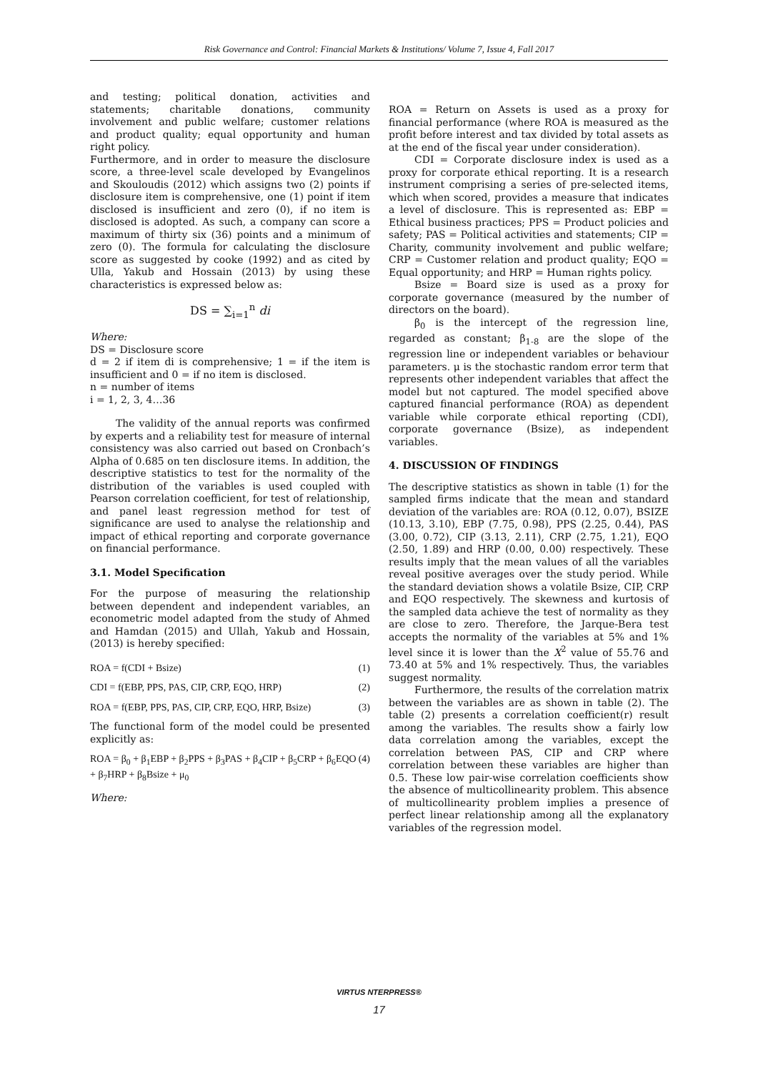Risk Governance and Control: Financial Markets & Institutions/ Volume 7, Issue 4, Fall 2017
and testing; political donation, activities and statements; charitable donations, community involvement and public welfare; customer relations and product quality; equal opportunity and human right policy.
Furthermore, and in order to measure the disclosure score, a three-level scale developed by Evangelinos and Skouloudis (2012) which assigns two (2) points if disclosure item is comprehensive, one (1) point if item disclosed is insufficient and zero (0), if no item is disclosed is adopted. As such, a company can score a maximum of thirty six (36) points and a minimum of zero (0). The formula for calculating the disclosure score as suggested by cooke (1992) and as cited by Ulla, Yakub and Hossain (2013) by using these characteristics is expressed below as:
DS = ∑<sub>i=1</sub><sup>n</sup> di
Where:
DS = Disclosure score
d = 2 if item di is comprehensive; 1 = if the item is insufficient and 0 = if no item is disclosed.
n = number of items
i = 1, 2, 3, 4…36
The validity of the annual reports was confirmed by experts and a reliability test for measure of internal consistency was also carried out based on Cronbach’s Alpha of 0.685 on ten disclosure items. In addition, the descriptive statistics to test for the normality of the distribution of the variables is used coupled with Pearson correlation coefficient, for test of relationship, and panel least regression method for test of significance are used to analyse the relationship and impact of ethical reporting and corporate governance on financial performance.
3.1. Model Specification
For the purpose of measuring the relationship between dependent and independent variables, an econometric model adapted from the study of Ahmed and Hamdan (2015) and Ullah, Yakub and Hossain, (2013) is hereby specified:
ROA = f(CDI + Bsize) (1)
CDI = f(EBP, PPS, PAS, CIP, CRP, EQO, HRP) (2)
ROA = f(EBP, PPS, PAS, CIP, CRP, EQO, HRP, Bsize) (3)
The functional form of the model could be presented explicitly as:
ROA = β<sub>0</sub> + β<sub>1</sub>EBP + β<sub>2</sub>PPS + β<sub>3</sub>PAS + β<sub>4</sub>CIP + β<sub>5</sub>CRP + β<sub>6</sub>EQO + β<sub>7</sub>HRP + β<sub>8</sub>Bsize + μ<sub>0</sub> (4)
Where:
ROA = Return on Assets is used as a proxy for financial performance (where ROA is measured as the profit before interest and tax divided by total assets as at the end of the fiscal year under consideration).
CDI = Corporate disclosure index is used as a proxy for corporate ethical reporting. It is a research instrument comprising a series of pre-selected items, which when scored, provides a measure that indicates a level of disclosure. This is represented as: EBP = Ethical business practices; PPS = Product policies and safety; PAS = Political activities and statements; CIP = Charity, community involvement and public welfare; CRP = Customer relation and product quality; EQO = Equal opportunity; and HRP = Human rights policy.
Bsize = Board size is used as a proxy for corporate governance (measured by the number of directors on the board).
β<sub>0</sub> is the intercept of the regression line, regarded as constant; β<sub>1-8</sub> are the slope of the regression line or independent variables or behaviour parameters. μ is the stochastic random error term that represents other independent variables that affect the model but not captured. The model specified above captured financial performance (ROA) as dependent variable while corporate ethical reporting (CDI), corporate governance (Bsize), as independent variables.
4. DISCUSSION OF FINDINGS
The descriptive statistics as shown in table (1) for the sampled firms indicate that the mean and standard deviation of the variables are: ROA (0.12, 0.07), BSIZE (10.13, 3.10), EBP (7.75, 0.98), PPS (2.25, 0.44), PAS (3.00, 0.72), CIP (3.13, 2.11), CRP (2.75, 1.21), EQO (2.50, 1.89) and HRP (0.00, 0.00) respectively. These results imply that the mean values of all the variables reveal positive averages over the study period. While the standard deviation shows a volatile Bsize, CIP, CRP and EQO respectively. The skewness and kurtosis of the sampled data achieve the test of normality as they are close to zero. Therefore, the Jarque-Bera test accepts the normality of the variables at 5% and 1% level since it is lower than the X<sup>2</sup> value of 55.76 and 73.40 at 5% and 1% respectively. Thus, the variables suggest normality.
Furthermore, the results of the correlation matrix between the variables are as shown in table (2). The table (2) presents a correlation coefficient(r) result among the variables. The results show a fairly low data correlation among the variables, except the correlation between PAS, CIP and CRP where correlation between these variables are higher than 0.5. These low pair-wise correlation coefficients show the absence of multicollinearity problem. This absence of multicollinearity problem implies a presence of perfect linear relationship among all the explanatory variables of the regression model.
VIRTUS NTERPRESS®
17